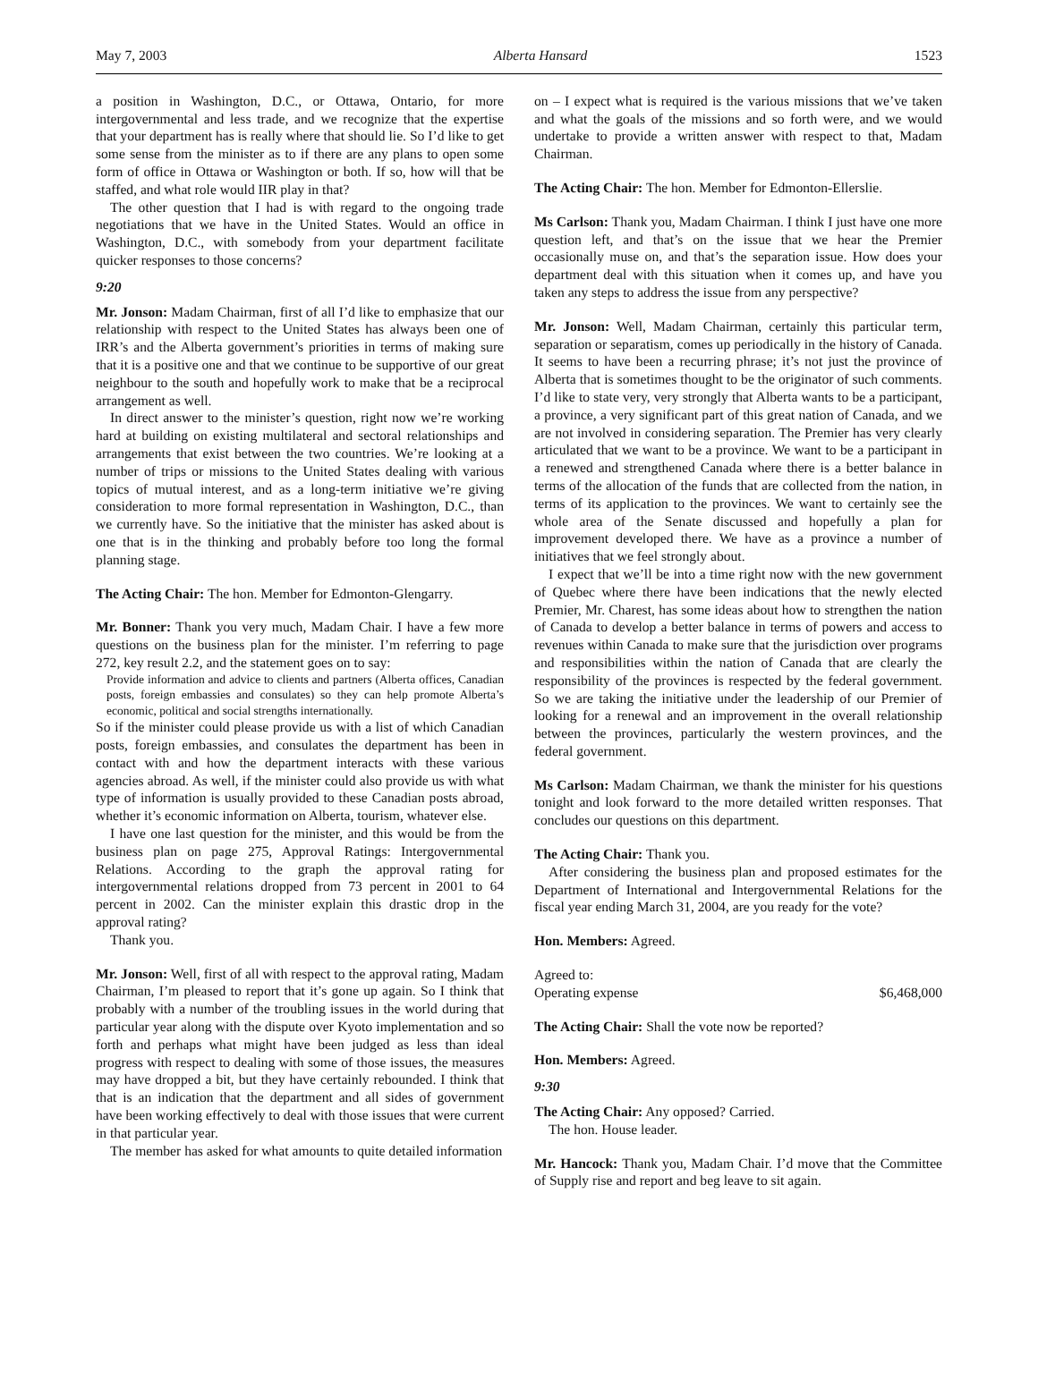May 7, 2003 Alberta Hansard 1523
a position in Washington, D.C., or Ottawa, Ontario, for more intergovernmental and less trade, and we recognize that the expertise that your department has is really where that should lie. So I’d like to get some sense from the minister as to if there are any plans to open some form of office in Ottawa or Washington or both. If so, how will that be staffed, and what role would IIR play in that?
The other question that I had is with regard to the ongoing trade negotiations that we have in the United States. Would an office in Washington, D.C., with somebody from your department facilitate quicker responses to those concerns?
9:20
Mr. Jonson: Madam Chairman, first of all I’d like to emphasize that our relationship with respect to the United States has always been one of IRR’s and the Alberta government’s priorities in terms of making sure that it is a positive one and that we continue to be supportive of our great neighbour to the south and hopefully work to make that be a reciprocal arrangement as well.
In direct answer to the minister’s question, right now we’re working hard at building on existing multilateral and sectoral relationships and arrangements that exist between the two countries. We’re looking at a number of trips or missions to the United States dealing with various topics of mutual interest, and as a long-term initiative we’re giving consideration to more formal representation in Washington, D.C., than we currently have. So the initiative that the minister has asked about is one that is in the thinking and probably before too long the formal planning stage.
The Acting Chair: The hon. Member for Edmonton-Glengarry.
Mr. Bonner: Thank you very much, Madam Chair. I have a few more questions on the business plan for the minister. I’m referring to page 272, key result 2.2, and the statement goes on to say:
Provide information and advice to clients and partners (Alberta offices, Canadian posts, foreign embassies and consulates) so they can help promote Alberta’s economic, political and social strengths internationally.
So if the minister could please provide us with a list of which Canadian posts, foreign embassies, and consulates the department has been in contact with and how the department interacts with these various agencies abroad. As well, if the minister could also provide us with what type of information is usually provided to these Canadian posts abroad, whether it’s economic information on Alberta, tourism, whatever else.
I have one last question for the minister, and this would be from the business plan on page 275, Approval Ratings: Intergovernmental Relations. According to the graph the approval rating for intergovernmental relations dropped from 73 percent in 2001 to 64 percent in 2002. Can the minister explain this drastic drop in the approval rating?
Thank you.
Mr. Jonson: Well, first of all with respect to the approval rating, Madam Chairman, I’m pleased to report that it’s gone up again. So I think that probably with a number of the troubling issues in the world during that particular year along with the dispute over Kyoto implementation and so forth and perhaps what might have been judged as less than ideal progress with respect to dealing with some of those issues, the measures may have dropped a bit, but they have certainly rebounded. I think that that is an indication that the department and all sides of government have been working effectively to deal with those issues that were current in that particular year.
The member has asked for what amounts to quite detailed information
on – I expect what is required is the various missions that we’ve taken and what the goals of the missions and so forth were, and we would undertake to provide a written answer with respect to that, Madam Chairman.
The Acting Chair: The hon. Member for Edmonton-Ellerslie.
Ms Carlson: Thank you, Madam Chairman. I think I just have one more question left, and that’s on the issue that we hear the Premier occasionally muse on, and that’s the separation issue. How does your department deal with this situation when it comes up, and have you taken any steps to address the issue from any perspective?
Mr. Jonson: Well, Madam Chairman, certainly this particular term, separation or separatism, comes up periodically in the history of Canada. It seems to have been a recurring phrase; it’s not just the province of Alberta that is sometimes thought to be the originator of such comments. I’d like to state very, very strongly that Alberta wants to be a participant, a province, a very significant part of this great nation of Canada, and we are not involved in considering separation. The Premier has very clearly articulated that we want to be a province. We want to be a participant in a renewed and strengthened Canada where there is a better balance in terms of the allocation of the funds that are collected from the nation, in terms of its application to the provinces. We want to certainly see the whole area of the Senate discussed and hopefully a plan for improvement developed there. We have as a province a number of initiatives that we feel strongly about.
I expect that we’ll be into a time right now with the new government of Quebec where there have been indications that the newly elected Premier, Mr. Charest, has some ideas about how to strengthen the nation of Canada to develop a better balance in terms of powers and access to revenues within Canada to make sure that the jurisdiction over programs and responsibilities within the nation of Canada that are clearly the responsibility of the provinces is respected by the federal government. So we are taking the initiative under the leadership of our Premier of looking for a renewal and an improvement in the overall relationship between the provinces, particularly the western provinces, and the federal government.
Ms Carlson: Madam Chairman, we thank the minister for his questions tonight and look forward to the more detailed written responses. That concludes our questions on this department.
The Acting Chair: Thank you.
After considering the business plan and proposed estimates for the Department of International and Intergovernmental Relations for the fiscal year ending March 31, 2004, are you ready for the vote?
Hon. Members: Agreed.
Agreed to:
Operating expense $6,468,000
The Acting Chair: Shall the vote now be reported?
Hon. Members: Agreed.
9:30
The Acting Chair: Any opposed? Carried.
The hon. House leader.
Mr. Hancock: Thank you, Madam Chair. I’d move that the Committee of Supply rise and report and beg leave to sit again.